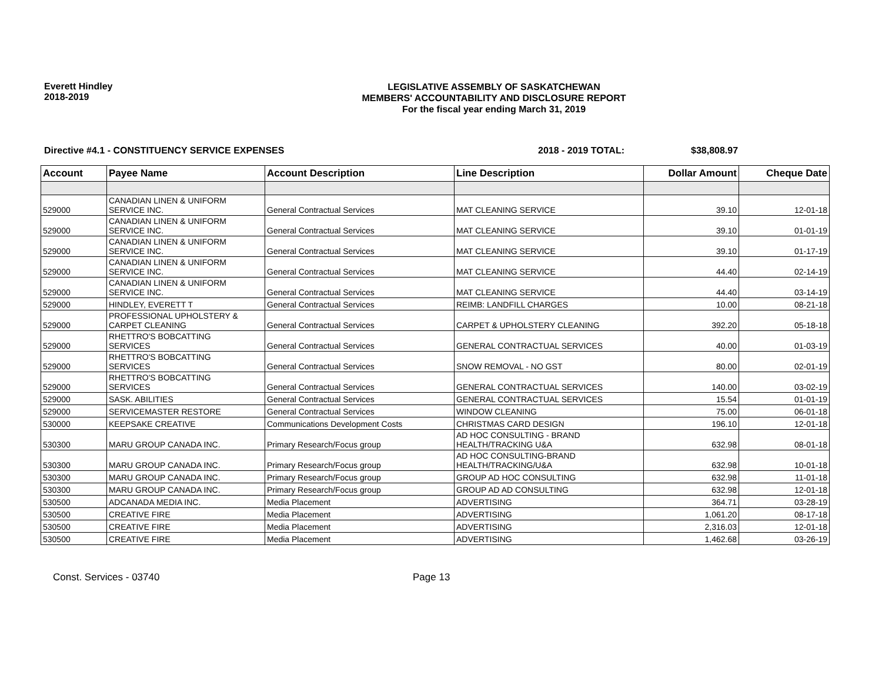Everett Hindley
2018-2019
LEGISLATIVE ASSEMBLY OF SASKATCHEWAN
MEMBERS' ACCOUNTABILITY AND DISCLOSURE REPORT
For the fiscal year ending March 31, 2019
Directive #4.1 - CONSTITUENCY SERVICE EXPENSES 2018 - 2019 TOTAL: $38,808.97
| Account | Payee Name | Account Description | Line Description | Dollar Amount | Cheque Date |
| --- | --- | --- | --- | --- | --- |
| 529000 | CANADIAN LINEN & UNIFORM SERVICE INC. | General Contractual Services | MAT CLEANING SERVICE | 39.10 | 12-01-18 |
| 529000 | CANADIAN LINEN & UNIFORM SERVICE INC. | General Contractual Services | MAT CLEANING SERVICE | 39.10 | 01-01-19 |
| 529000 | CANADIAN LINEN & UNIFORM SERVICE INC. | General Contractual Services | MAT CLEANING SERVICE | 39.10 | 01-17-19 |
| 529000 | CANADIAN LINEN & UNIFORM SERVICE INC. | General Contractual Services | MAT CLEANING SERVICE | 44.40 | 02-14-19 |
| 529000 | CANADIAN LINEN & UNIFORM SERVICE INC. | General Contractual Services | MAT CLEANING SERVICE | 44.40 | 03-14-19 |
| 529000 | HINDLEY, EVERETT T | General Contractual Services | REIMB: LANDFILL CHARGES | 10.00 | 08-21-18 |
| 529000 | PROFESSIONAL UPHOLSTERY & CARPET CLEANING | General Contractual Services | CARPET & UPHOLSTERY CLEANING | 392.20 | 05-18-18 |
| 529000 | RHETTRO'S BOBCATTING SERVICES | General Contractual Services | GENERAL CONTRACTUAL SERVICES | 40.00 | 01-03-19 |
| 529000 | RHETTRO'S BOBCATTING SERVICES | General Contractual Services | SNOW REMOVAL - NO GST | 80.00 | 02-01-19 |
| 529000 | RHETTRO'S BOBCATTING SERVICES | General Contractual Services | GENERAL CONTRACTUAL SERVICES | 140.00 | 03-02-19 |
| 529000 | SASK. ABILITIES | General Contractual Services | GENERAL CONTRACTUAL SERVICES | 15.54 | 01-01-19 |
| 529000 | SERVICEMASTER RESTORE | General Contractual Services | WINDOW CLEANING | 75.00 | 06-01-18 |
| 530000 | KEEPSAKE CREATIVE | Communications Development Costs | CHRISTMAS CARD DESIGN | 196.10 | 12-01-18 |
| 530300 | MARU GROUP CANADA INC. | Primary Research/Focus group | AD HOC CONSULTING - BRAND HEALTH/TRACKING U&A | 632.98 | 08-01-18 |
| 530300 | MARU GROUP CANADA INC. | Primary Research/Focus group | AD HOC CONSULTING-BRAND HEALTH/TRACKING/U&A | 632.98 | 10-01-18 |
| 530300 | MARU GROUP CANADA INC. | Primary Research/Focus group | GROUP AD HOC CONSULTING | 632.98 | 11-01-18 |
| 530300 | MARU GROUP CANADA INC. | Primary Research/Focus group | GROUP AD AD CONSULTING | 632.98 | 12-01-18 |
| 530500 | ADCANADA MEDIA INC. | Media Placement | ADVERTISING | 364.71 | 03-28-19 |
| 530500 | CREATIVE FIRE | Media Placement | ADVERTISING | 1,061.20 | 08-17-18 |
| 530500 | CREATIVE FIRE | Media Placement | ADVERTISING | 2,316.03 | 12-01-18 |
| 530500 | CREATIVE FIRE | Media Placement | ADVERTISING | 1,462.68 | 03-26-19 |
Const. Services - 03740 Page 13